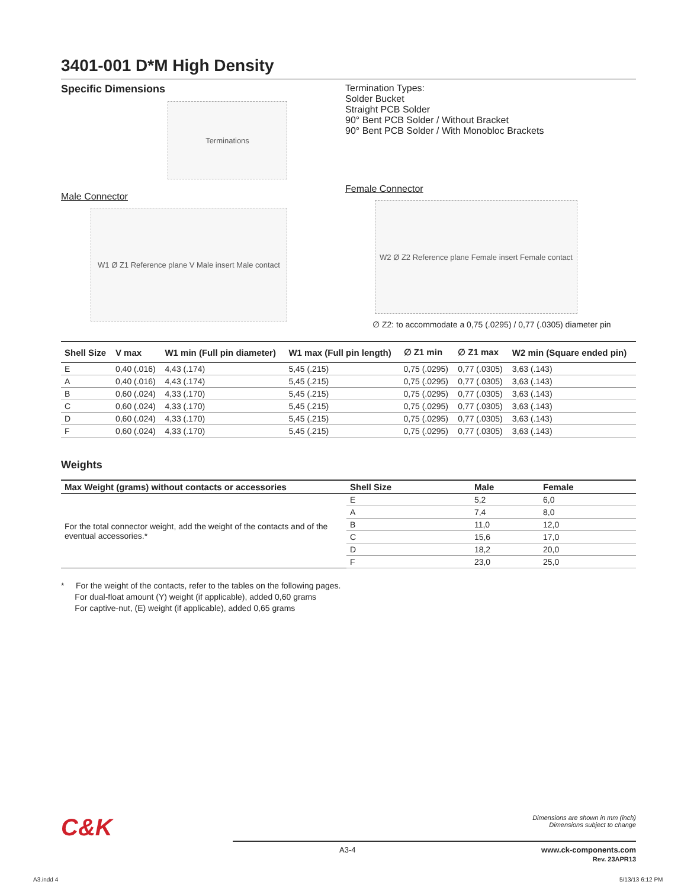3401-001 D*M High Density
Specific Dimensions
Terminations
Male Connector
W1 Ø Z1 Reference plane V Male insert Male contact
Termination Types:
Solder Bucket
Straight PCB Solder
90° Bent PCB Solder / Without Bracket
90° Bent PCB Solder / With Monobloc Brackets
Female Connector
W2 Ø Z2 Reference plane Female insert Female contact
∅ Z2: to accommodate a 0,75 (.0295) / 0,77 (.0305) diameter pin
| Shell Size | V max | W1 min (Full pin diameter) | W1 max (Full pin length) | ∅ Z1 min | ∅ Z1 max | W2 min (Square ended pin) |
| --- | --- | --- | --- | --- | --- | --- |
| E | 0,40 (.016) | 4,43 (.174) | 5,45 (.215) | 0,75 (.0295) | 0,77 (.0305) | 3,63 (.143) |
| A | 0,40 (.016) | 4,43 (.174) | 5,45 (.215) | 0,75 (.0295) | 0,77 (.0305) | 3,63 (.143) |
| B | 0,60 (.024) | 4,33 (.170) | 5,45 (.215) | 0,75 (.0295) | 0,77 (.0305) | 3,63 (.143) |
| C | 0,60 (.024) | 4,33 (.170) | 5,45 (.215) | 0,75 (.0295) | 0,77 (.0305) | 3,63 (.143) |
| D | 0,60 (.024) | 4,33 (.170) | 5,45 (.215) | 0,75 (.0295) | 0,77 (.0305) | 3,63 (.143) |
| F | 0,60 (.024) | 4,33 (.170) | 5,45 (.215) | 0,75 (.0295) | 0,77 (.0305) | 3,63 (.143) |
Weights
| Max Weight (grams) without contacts or accessories | Shell Size | Male | Female |
| --- | --- | --- | --- |
| For the total connector weight, add the weight of the contacts and of the eventual accessories.* | E | 5,2 | 6,0 |
| | A | 7,4 | 8,0 |
| | B | 11,0 | 12,0 |
| | C | 15,6 | 17,0 |
| | D | 18,2 | 20,0 |
| | F | 23,0 | 25,0 |
* For the weight of the contacts, refer to the tables on the following pages.
For dual-float amount (Y) weight (if applicable), added 0,60 grams
For captive-nut, (E) weight (if applicable), added 0,65 grams
C&K Dimensions are shown in mm (inch)
Dimensions subject to change
A3-4 www.ck-components.com
Rev. 23APR13
A3.indd 4 5/13/13 6:12 PM